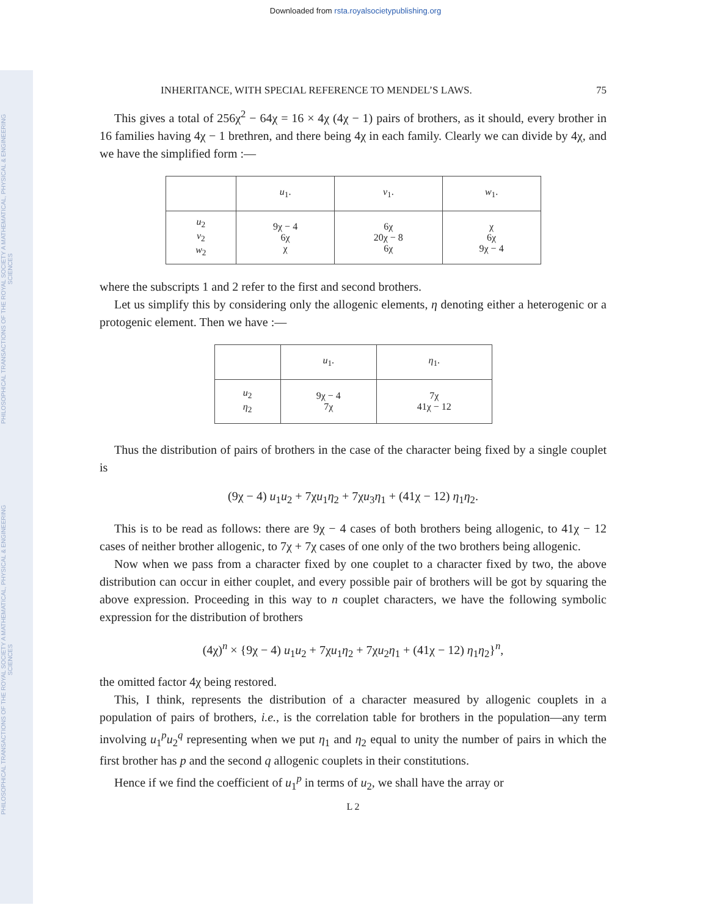Downloaded from rsta.royalsocietypublishing.org
PHILOSOPHICAL TRANSACTIONS OF THE ROYAL SOCIETY A MATHEMATICAL, PHYSICAL & ENGINEERING SCIENCES
PHILOSOPHICAL TRANSACTIONS OF THE ROYAL SOCIETY A MATHEMATICAL, PHYSICAL & ENGINEERING SCIENCES
INHERITANCE, WITH SPECIAL REFERENCE TO MENDEL’S LAWS. 75
This gives a total of 256χ<sup>2</sup> − 64χ = 16 × 4χ (4χ − 1) pairs of brothers, as it should, every brother in 16 families having 4χ − 1 brethren, and there being 4χ in each family. Clearly we can divide by 4χ, and we have the simplified form :—
| | u<sub>1</sub>. | v<sub>1</sub>. | w<sub>1</sub>. |
| --- | --- | --- | --- |
| u<sub>2</sub> v<sub>2</sub> w<sub>2</sub> | 9χ − 4 6χ χ | 6χ 20χ − 8 6χ | χ 6χ 9χ − 4 |
where the subscripts 1 and 2 refer to the first and second brothers.
Let us simplify this by considering only the allogenic elements, η denoting either a heterogenic or a protogenic element. Then we have :—
| | u<sub>1</sub>. | η<sub>1</sub>. |
| --- | --- | --- |
| u<sub>2</sub> η<sub>2</sub> | 9χ − 4 7χ | 7χ 41χ − 12 |
Thus the distribution of pairs of brothers in the case of the character being fixed by a single couplet is
(9χ − 4) u<sub>1</sub>u<sub>2</sub> + 7χu<sub>1</sub>η<sub>2</sub> + 7χu<sub>3</sub>η<sub>1</sub> + (41χ − 12) η<sub>1</sub>η<sub>2</sub>.
This is to be read as follows: there are 9χ − 4 cases of both brothers being allogenic, to 41χ − 12 cases of neither brother allogenic, to 7χ + 7χ cases of one only of the two brothers being allogenic.
Now when we pass from a character fixed by one couplet to a character fixed by two, the above distribution can occur in either couplet, and every possible pair of brothers will be got by squaring the above expression. Proceeding in this way to n couplet characters, we have the following symbolic expression for the distribution of brothers
(4χ)<sup>n</sup> × {9χ − 4) u<sub>1</sub>u<sub>2</sub> + 7χu<sub>1</sub>η<sub>2</sub> + 7χu<sub>2</sub>η<sub>1</sub> + (41χ − 12) η<sub>1</sub>η<sub>2</sub>}<sup>n</sup>,
the omitted factor 4χ being restored.
This, I think, represents the distribution of a character measured by allogenic couplets in a population of pairs of brothers, i.e., is the correlation table for brothers in the population—any term involving u<sub>1</sub><sup>p</sup>u<sub>2</sub><sup>q</sup> representing when we put η<sub>1</sub> and η<sub>2</sub> equal to unity the number of pairs in which the first brother has p and the second q allogenic couplets in their constitutions.
Hence if we find the coefficient of u<sub>1</sub><sup>p</sup> in terms of u<sub>2</sub>, we shall have the array or
L 2